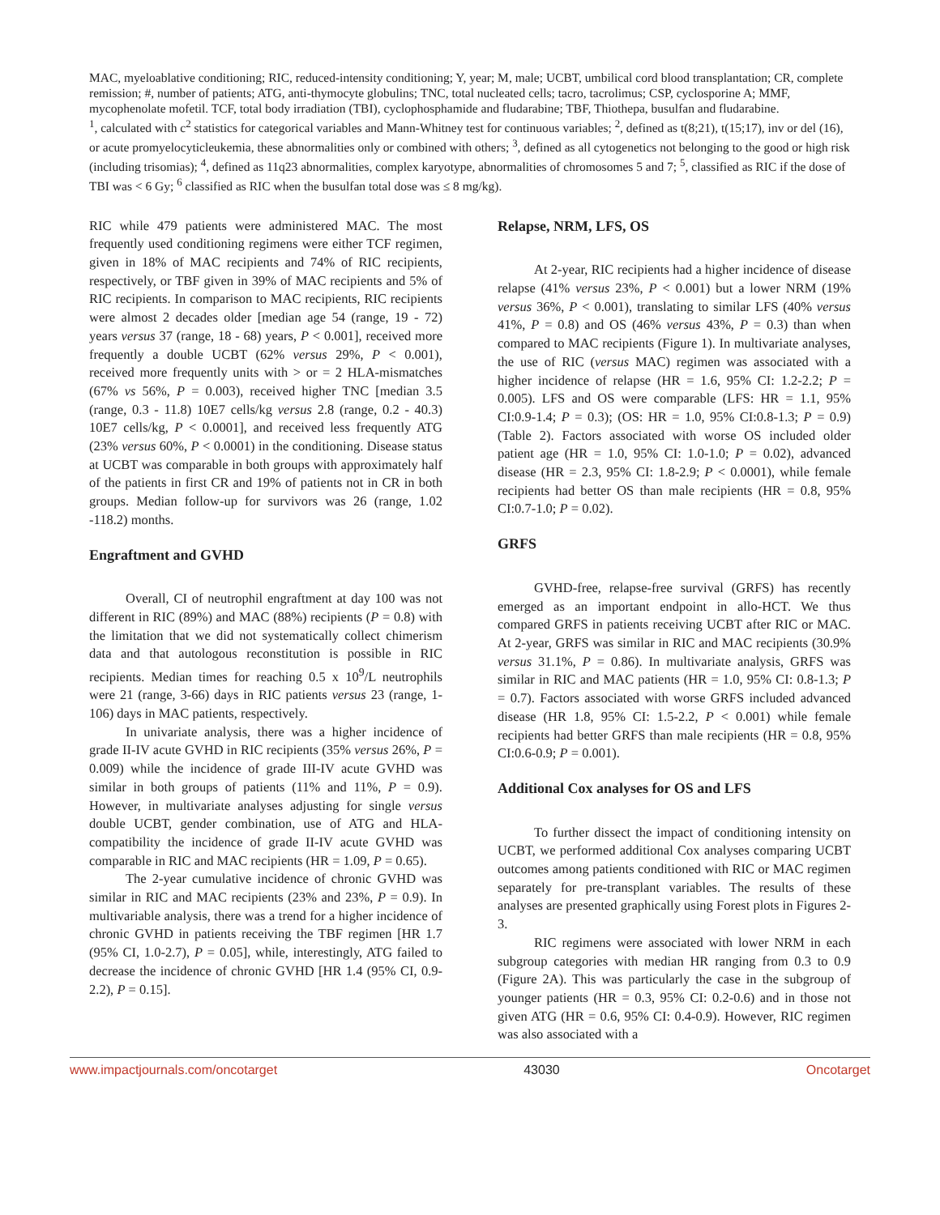MAC, myeloablative conditioning; RIC, reduced-intensity conditioning; Y, year; M, male; UCBT, umbilical cord blood transplantation; CR, complete remission; #, number of patients; ATG, anti-thymocyte globulins; TNC, total nucleated cells; tacro, tacrolimus; CSP, cyclosporine A; MMF, mycophenolate mofetil. TCF, total body irradiation (TBI), cyclophosphamide and fludarabine; TBF, Thiothepa, busulfan and fludarabine.
<sup>1</sup>, calculated with c<sup>2</sup> statistics for categorical variables and Mann-Whitney test for continuous variables; <sup>2</sup>, defined as t(8;21), t(15;17), inv or del (16), or acute promyelocyticleukemia, these abnormalities only or combined with others; <sup>3</sup>, defined as all cytogenetics not belonging to the good or high risk (including trisomias); <sup>4</sup>, defined as 11q23 abnormalities, complex karyotype, abnormalities of chromosomes 5 and 7; <sup>5</sup>, classified as RIC if the dose of TBI was < 6 Gy; <sup>6</sup> classified as RIC when the busulfan total dose was ≤ 8 mg/kg).
RIC while 479 patients were administered MAC. The most frequently used conditioning regimens were either TCF regimen, given in 18% of MAC recipients and 74% of RIC recipients, respectively, or TBF given in 39% of MAC recipients and 5% of RIC recipients. In comparison to MAC recipients, RIC recipients were almost 2 decades older [median age 54 (range, 19 - 72) years versus 37 (range, 18 - 68) years, P < 0.001], received more frequently a double UCBT (62% versus 29%, P < 0.001), received more frequently units with > or = 2 HLA-mismatches (67% vs 56%, P = 0.003), received higher TNC [median 3.5 (range, 0.3 - 11.8) 10E7 cells/kg versus 2.8 (range, 0.2 - 40.3) 10E7 cells/kg, P < 0.0001], and received less frequently ATG (23% versus 60%, P < 0.0001) in the conditioning. Disease status at UCBT was comparable in both groups with approximately half of the patients in first CR and 19% of patients not in CR in both groups. Median follow-up for survivors was 26 (range, 1.02 -118.2) months.
Engraftment and GVHD
Overall, CI of neutrophil engraftment at day 100 was not different in RIC (89%) and MAC (88%) recipients (P = 0.8) with the limitation that we did not systematically collect chimerism data and that autologous reconstitution is possible in RIC recipients. Median times for reaching 0.5 x 10<sup>9</sup>/L neutrophils were 21 (range, 3-66) days in RIC patients versus 23 (range, 1-106) days in MAC patients, respectively.
In univariate analysis, there was a higher incidence of grade II-IV acute GVHD in RIC recipients (35% versus 26%, P = 0.009) while the incidence of grade III-IV acute GVHD was similar in both groups of patients (11% and 11%, P = 0.9). However, in multivariate analyses adjusting for single versus double UCBT, gender combination, use of ATG and HLA-compatibility the incidence of grade II-IV acute GVHD was comparable in RIC and MAC recipients (HR = 1.09, P = 0.65).
The 2-year cumulative incidence of chronic GVHD was similar in RIC and MAC recipients (23% and 23%, P = 0.9). In multivariable analysis, there was a trend for a higher incidence of chronic GVHD in patients receiving the TBF regimen [HR 1.7 (95% CI, 1.0-2.7), P = 0.05], while, interestingly, ATG failed to decrease the incidence of chronic GVHD [HR 1.4 (95% CI, 0.9-2.2), P = 0.15].
Relapse, NRM, LFS, OS
At 2-year, RIC recipients had a higher incidence of disease relapse (41% versus 23%, P < 0.001) but a lower NRM (19% versus 36%, P < 0.001), translating to similar LFS (40% versus 41%, P = 0.8) and OS (46% versus 43%, P = 0.3) than when compared to MAC recipients (Figure 1). In multivariate analyses, the use of RIC (versus MAC) regimen was associated with a higher incidence of relapse (HR = 1.6, 95% CI: 1.2-2.2; P = 0.005). LFS and OS were comparable (LFS: HR = 1.1, 95% CI:0.9-1.4; P = 0.3); (OS: HR = 1.0, 95% CI:0.8-1.3; P = 0.9) (Table 2). Factors associated with worse OS included older patient age (HR = 1.0, 95% CI: 1.0-1.0; P = 0.02), advanced disease (HR = 2.3, 95% CI: 1.8-2.9; P < 0.0001), while female recipients had better OS than male recipients (HR = 0.8, 95% CI:0.7-1.0; P = 0.02).
GRFS
GVHD-free, relapse-free survival (GRFS) has recently emerged as an important endpoint in allo-HCT. We thus compared GRFS in patients receiving UCBT after RIC or MAC. At 2-year, GRFS was similar in RIC and MAC recipients (30.9% versus 31.1%, P = 0.86). In multivariate analysis, GRFS was similar in RIC and MAC patients (HR = 1.0, 95% CI: 0.8-1.3; P = 0.7). Factors associated with worse GRFS included advanced disease (HR 1.8, 95% CI: 1.5-2.2, P < 0.001) while female recipients had better GRFS than male recipients (HR = 0.8, 95% CI:0.6-0.9; P = 0.001).
Additional Cox analyses for OS and LFS
To further dissect the impact of conditioning intensity on UCBT, we performed additional Cox analyses comparing UCBT outcomes among patients conditioned with RIC or MAC regimen separately for pre-transplant variables. The results of these analyses are presented graphically using Forest plots in Figures 2-3.
RIC regimens were associated with lower NRM in each subgroup categories with median HR ranging from 0.3 to 0.9 (Figure 2A). This was particularly the case in the subgroup of younger patients (HR = 0.3, 95% CI: 0.2-0.6) and in those not given ATG (HR = 0.6, 95% CI: 0.4-0.9). However, RIC regimen was also associated with a
www.impactjournals.com/oncotarget 43030 Oncotarget